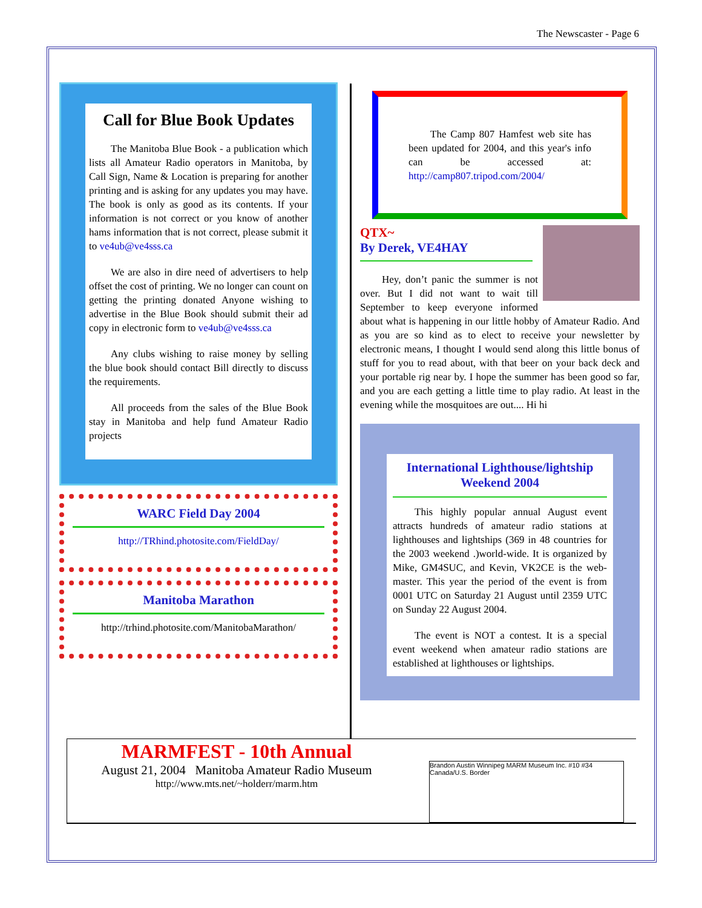The Newscaster - Page 6
Call for Blue Book Updates
The Manitoba Blue Book - a publication which lists all Amateur Radio operators in Manitoba, by Call Sign, Name & Location is preparing for another printing and is asking for any updates you may have. The book is only as good as its contents. If your information is not correct or you know of another hams information that is not correct, please submit it to ve4ub@ve4sss.ca
We are also in dire need of advertisers to help offset the cost of printing. We no longer can count on getting the printing donated Anyone wishing to advertise in the Blue Book should submit their ad copy in electronic form to ve4ub@ve4sss.ca
Any clubs wishing to raise money by selling the blue book should contact Bill directly to discuss the requirements.
All proceeds from the sales of the Blue Book stay in Manitoba and help fund Amateur Radio projects
WARC Field Day 2004
http://TRhind.photosite.com/FieldDay/
Manitoba Marathon
http://trhind.photosite.com/ManitobaMarathon/
The Camp 807 Hamfest web site has been updated for 2004, and this year's info can be accessed at: http://camp807.tripod.com/2004/
QTX~
By Derek, VE4HAY
Hey, don’t panic the summer is not over. But I did not want to wait till September to keep everyone informed about what is happening in our little hobby of Amateur Radio. And as you are so kind as to elect to receive your newsletter by electronic means, I thought I would send along this little bonus of stuff for you to read about, with that beer on your back deck and your portable rig near by. I hope the summer has been good so far, and you are each getting a little time to play radio. At least in the evening while the mosquitoes are out.... Hi hi
International Lighthouse/lightship Weekend 2004
This highly popular annual August event attracts hundreds of amateur radio stations at lighthouses and lightships (369 in 48 countries for the 2003 weekend .)world-wide. It is organized by Mike, GM4SUC, and Kevin, VK2CE is the web-master. This year the period of the event is from 0001 UTC on Saturday 21 August until 2359 UTC on Sunday 22 August 2004.
The event is NOT a contest. It is a special event weekend when amateur radio stations are established at lighthouses or lightships.
MARMFEST - 10th Annual
August 21, 2004 Manitoba Amateur Radio Museum
http://www.mts.net/~holderr/marm.htm
Brandon Austin Winnipeg MARM Museum Inc. #10 #34 Canada/U.S. Border